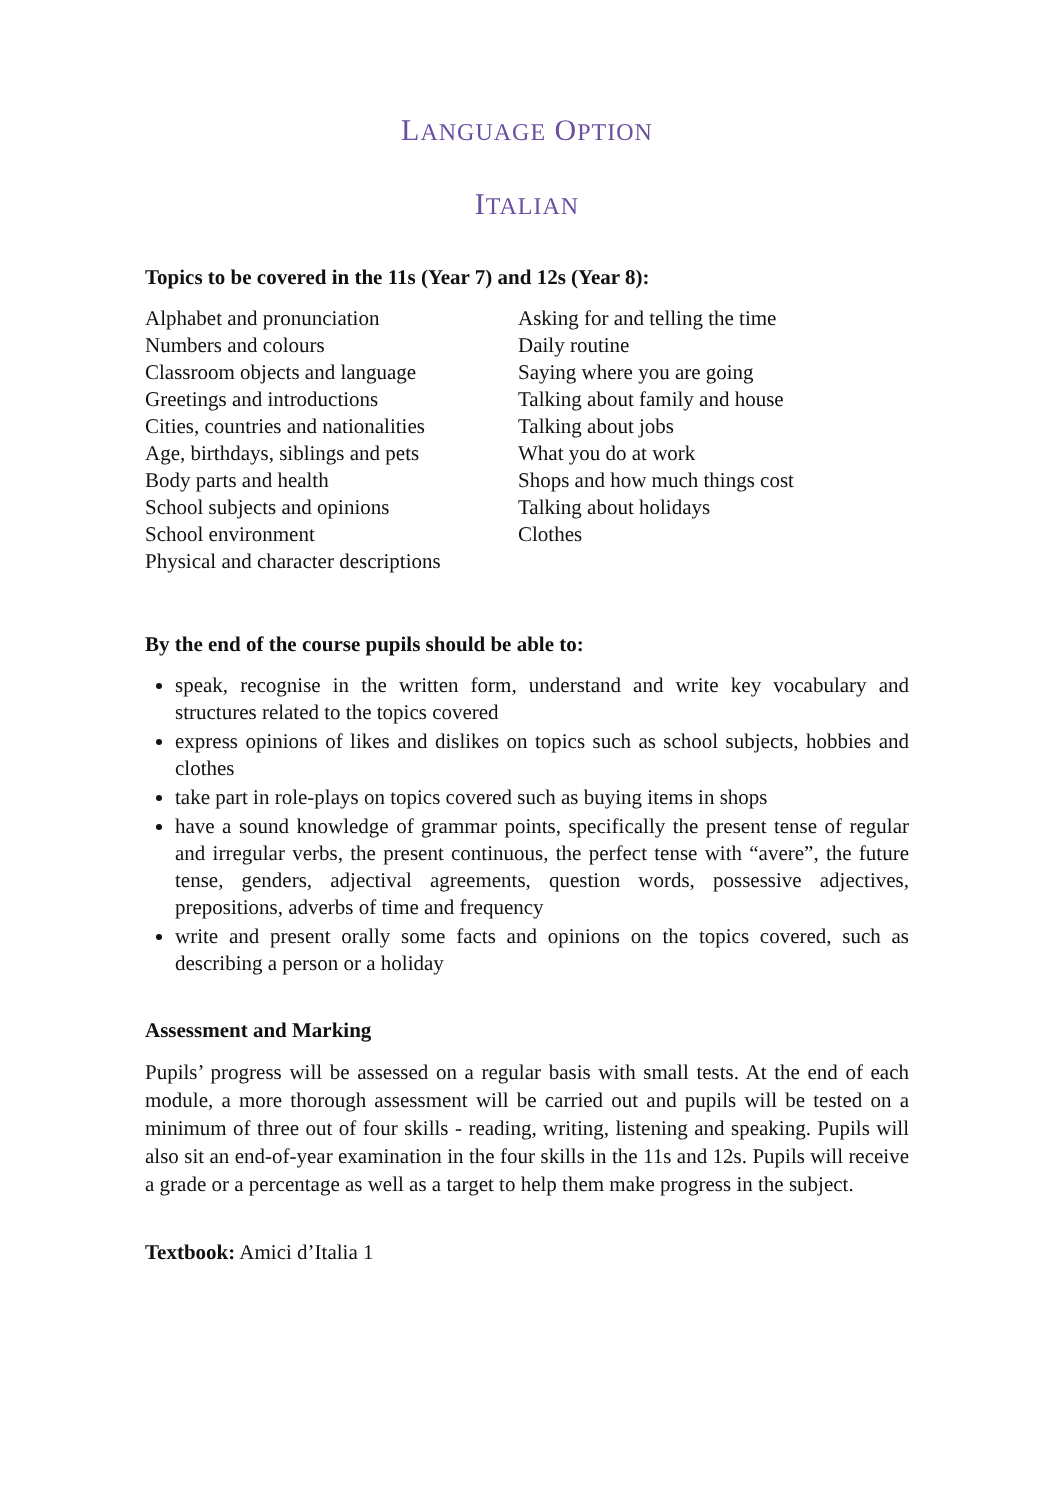LANGUAGE OPTION
ITALIAN
Topics to be covered in the 11s (Year 7) and 12s (Year 8):
Alphabet and pronunciation
Numbers and colours
Classroom objects and language
Greetings and introductions
Cities, countries and nationalities
Age, birthdays, siblings and pets
Body parts and health
School subjects and opinions
School environment
Physical and character descriptions
Asking for and telling the time
Daily routine
Saying where you are going
Talking about family and house
Talking about jobs
What you do at work
Shops and how much things cost
Talking about holidays
Clothes
By the end of the course pupils should be able to:
speak, recognise in the written form, understand and write key vocabulary and structures related to the topics covered
express opinions of likes and dislikes on topics such as school subjects, hobbies and clothes
take part in role-plays on topics covered such as buying items in shops
have a sound knowledge of grammar points, specifically the present tense of regular and irregular verbs, the present continuous, the perfect tense with “avere”, the future tense, genders, adjectival agreements, question words, possessive adjectives, prepositions, adverbs of time and frequency
write and present orally some facts and opinions on the topics covered, such as describing a person or a holiday
Assessment and Marking
Pupils’ progress will be assessed on a regular basis with small tests. At the end of each module, a more thorough assessment will be carried out and pupils will be tested on a minimum of three out of four skills - reading, writing, listening and speaking. Pupils will also sit an end-of-year examination in the four skills in the 11s and 12s. Pupils will receive a grade or a percentage as well as a target to help them make progress in the subject.
Textbook: Amici d’Italia 1